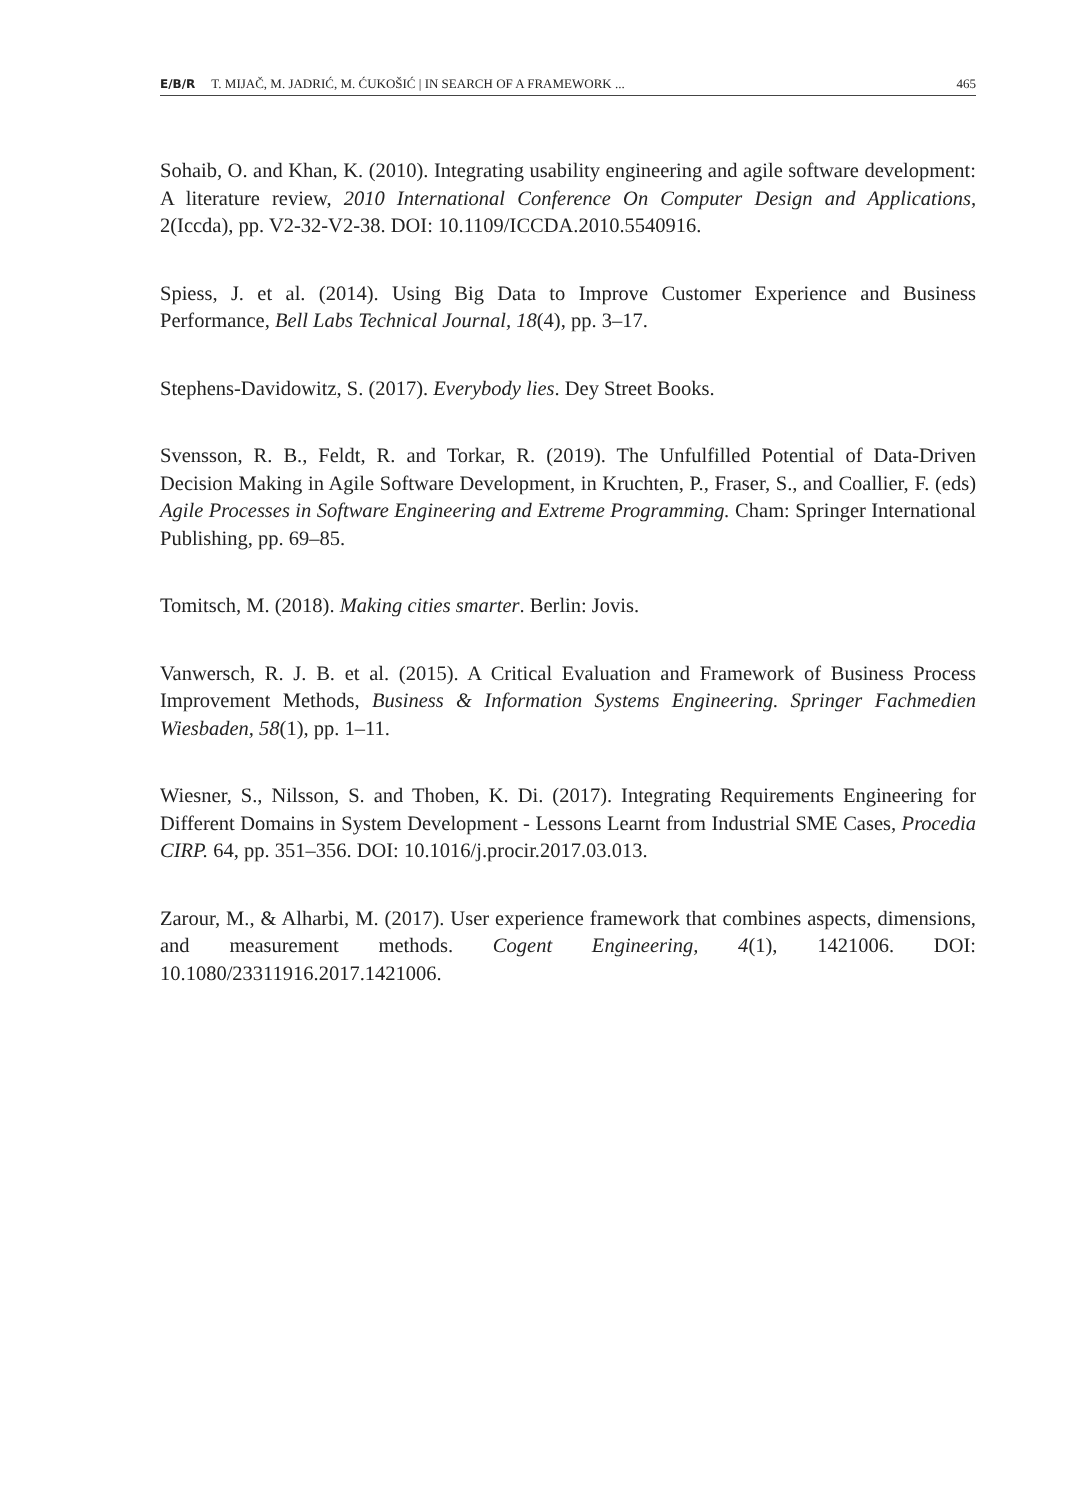E/B/R T. MIJAČ, M. JADRIĆ, M. ĆUKOŠIĆ | IN SEARCH OF A FRAMEWORK ... 465
Sohaib, O. and Khan, K. (2010). Integrating usability engineering and agile software development: A literature review, 2010 International Conference On Computer Design and Applications, 2(Iccda), pp. V2-32-V2-38. DOI: 10.1109/ICCDA.2010.5540916.
Spiess, J. et al. (2014). Using Big Data to Improve Customer Experience and Business Performance, Bell Labs Technical Journal, 18(4), pp. 3–17.
Stephens-Davidowitz, S. (2017). Everybody lies. Dey Street Books.
Svensson, R. B., Feldt, R. and Torkar, R. (2019). The Unfulfilled Potential of Data-Driven Decision Making in Agile Software Development, in Kruchten, P., Fraser, S., and Coallier, F. (eds) Agile Processes in Software Engineering and Extreme Programming. Cham: Springer International Publishing, pp. 69–85.
Tomitsch, M. (2018). Making cities smarter. Berlin: Jovis.
Vanwersch, R. J. B. et al. (2015). A Critical Evaluation and Framework of Business Process Improvement Methods, Business & Information Systems Engineering. Springer Fachmedien Wiesbaden, 58(1), pp. 1–11.
Wiesner, S., Nilsson, S. and Thoben, K. Di. (2017). Integrating Requirements Engineering for Different Domains in System Development - Lessons Learnt from Industrial SME Cases, Procedia CIRP. 64, pp. 351–356. DOI: 10.1016/j.procir.2017.03.013.
Zarour, M., & Alharbi, M. (2017). User experience framework that combines aspects, dimensions, and measurement methods. Cogent Engineering, 4(1), 1421006. DOI: 10.1080/23311916.2017.1421006.